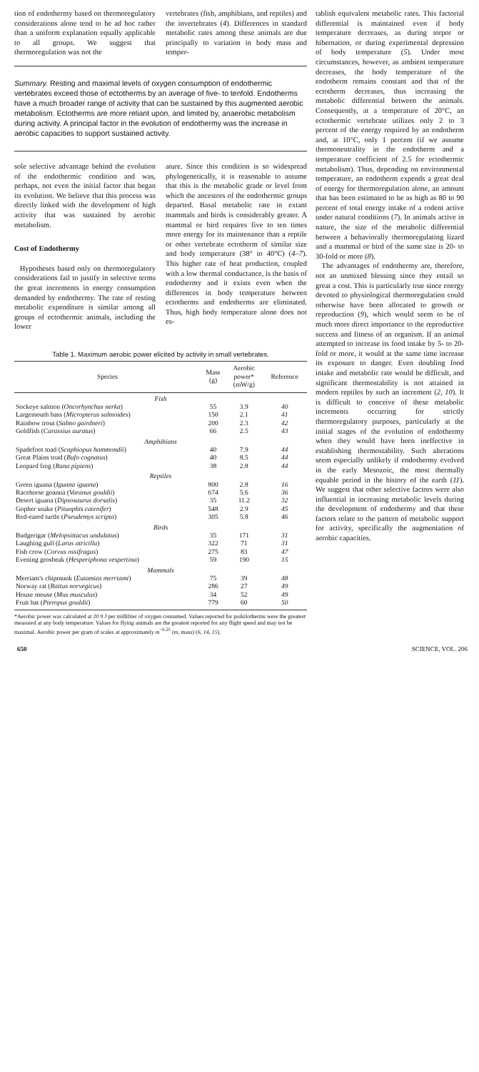tion of endothermy based on thermoregulatory considerations alone tend to be ad hoc rather than a uniform explanation equally applicable to all groups. We suggest that thermoregulation was not the
vertebrates (fish, amphibians, and reptiles) and the invertebrates (4). Differences in standard metabolic rates among these animals are due principally to variation in body mass and temper-
Summary. Resting and maximal levels of oxygen consumption of endothermic vertebrates exceed those of ectotherms by an average of five- to tenfold. Endotherms have a much broader range of activity that can be sustained by this augmented aerobic metabolism. Ectotherms are more reliant upon, and limited by, anaerobic metabolism during activity. A principal factor in the evolution of endothermy was the increase in aerobic capacities to support sustained activity.
sole selective advantage behind the evolution of the endothermic condition and was, perhaps, not even the initial factor that began its evolution. We believe that this process was directly linked with the development of high activity that was sustained by aerobic metabolism.
Cost of Endothermy
Hypotheses based only on thermoregulatory considerations fail to justify in selective terms the great increments in energy consumption demanded by endothermy. The rate of resting metabolic expenditure is similar among all groups of ectothermic animals, including the lower
ature. Since this condition is so widespread phylogenetically, it is reasonable to assume that this is the metabolic grade or level from which the ancestors of the endothermic groups departed. Basal metabolic rate in extant mammals and birds is considerably greater. A mammal or bird requires five to ten times more energy for its maintenance than a reptile or other vertebrate ectotherm of similar size and body temperature (38° to 40°C) (4–7). This higher rate of heat production, coupled with a low thermal conductance, is the basis of endothermy and it exists even when the differences in body temperature between ectotherms and endotherms are eliminated. Thus, high body temperature alone does not es-
Table 1. Maximum aerobic power elicited by activity in small vertebrates.
| Species | Mass (g) | Aerobic power* (mW/g) | Reference |
| --- | --- | --- | --- |
| Fish | | | |
| Sockeye salmon ( Oncorhynchus nerka ) | 55 | 3.9 | 40 |
| Largemouth bass ( Micropterus salmoides ) | 150 | 2.1 | 41 |
| Rainbow trout ( Salmo gairdneri ) | 200 | 2.3 | 42 |
| Goldfish ( Carassius auratus ) | 66 | 2.5 | 43 |
| Amphibians | | | |
| Spadefoot toad ( Scaphiopus hammondii ) | 40 | 7.9 | 44 |
| Great Plains toad ( Bufo cognatus ) | 40 | 8.5 | 44 |
| Leopard frog ( Rana pipiens ) | 38 | 2.8 | 44 |
| Reptiles | | | |
| Green iguana ( Iguana iguana ) | 800 | 2.8 | 16 |
| Racehorse goanna ( Varanus gouldii ) | 674 | 5.6 | 36 |
| Desert iguana ( Dipsosaurus dorsalis ) | 35 | 11.2 | 32 |
| Gopher snake ( Pituophis catenifer ) | 548 | 2.9 | 45 |
| Red-eared turtle ( Pseudemys scripta ) | 305 | 5.8 | 46 |
| Birds | | | |
| Budgerigar ( Melopsittacus undulatus ) | 35 | 171 | 31 |
| Laughing gull ( Larus atricilla ) | 322 | 71 | 31 |
| Fish crow ( Corvus ossifragus ) | 275 | 83 | 47 |
| Evening grosbeak ( Hesperiphona vespertina ) | 59 | 190 | 15 |
| Mammals | | | |
| Merriam's chipmunk ( Eutamias merriami ) | 75 | 39 | 48 |
| Norway rat ( Rattus norvegicus ) | 286 | 27 | 49 |
| House mouse ( Mus musculus ) | 34 | 52 | 49 |
| Fruit bat ( Pteropus gouldii ) | 779 | 60 | 50 |
*Aerobic power was calculated at 20.9 J per milliliter of oxygen consumed. Values reported for poikilotherms were the greatest measured at any body temperature. Values for flying animals are the greatest reported for any flight speed and may not be maximal. Aerobic power per gram of scales at approximately m<sup>−0.25</sup> (m, mass) (6, 14, 15).
tablish equivalent metabolic rates. This factorial differential is maintained even if body temperature decreases, as during torpor or hibernation, or during experimental depression of body temperature (5). Under most circumstances, however, as ambient temperature decreases, the body temperature of the endotherm remains constant and that of the ectotherm decreases, thus increasing the metabolic differential between the animals. Consequently, at a temperature of 20°C, an ectothermic vertebrate utilizes only 2 to 3 percent of the energy required by an endotherm and, at 10°C, only 1 percent (if we assume thermoneutrality in the endotherm and a temperature coefficient of 2.5 for ectothermic metabolism). Thus, depending on environmental temperature, an endotherm expends a great deal of energy for thermoregulation alone, an amount that has been estimated to be as high as 80 to 90 percent of total energy intake of a rodent active under natural conditions (7). In animals active in nature, the size of the metabolic differential between a behaviorally thermoregulating lizard and a mammal or bird of the same size is 20- to 30-fold or more (8).
The advantages of endothermy are, therefore, not an unmixed blessing since they entail so great a cost. This is particularly true since energy devoted to physiological thermoregulation could otherwise have been allocated to growth or reproduction (9), which would seem to be of much more direct importance to the reproductive success and fitness of an organism. If an animal attempted to increase its food intake by 5- to 20-fold or more, it would at the same time increase its exposure to danger. Even doubling food intake and metabolic rate would be difficult, and significant thermostability is not attained in modern reptiles by such an increment (2, 10). It is difficult to conceive of these metabolic increments occurring for strictly thermoregulatory purposes, particularly at the initial stages of the evolution of endothermy when they would have been ineffective in establishing thermostability. Such alterations seem especially unlikely if endothermy evolved in the early Mesozoic, the most thermally equable period in the history of the earth (11). We suggest that other selective factors were also influential in increasing metabolic levels during the development of endothermy and that these factors relate to the pattern of metabolic support for activity, specifically the augmentation of aerobic capacities.
650 SCIENCE, VOL. 206